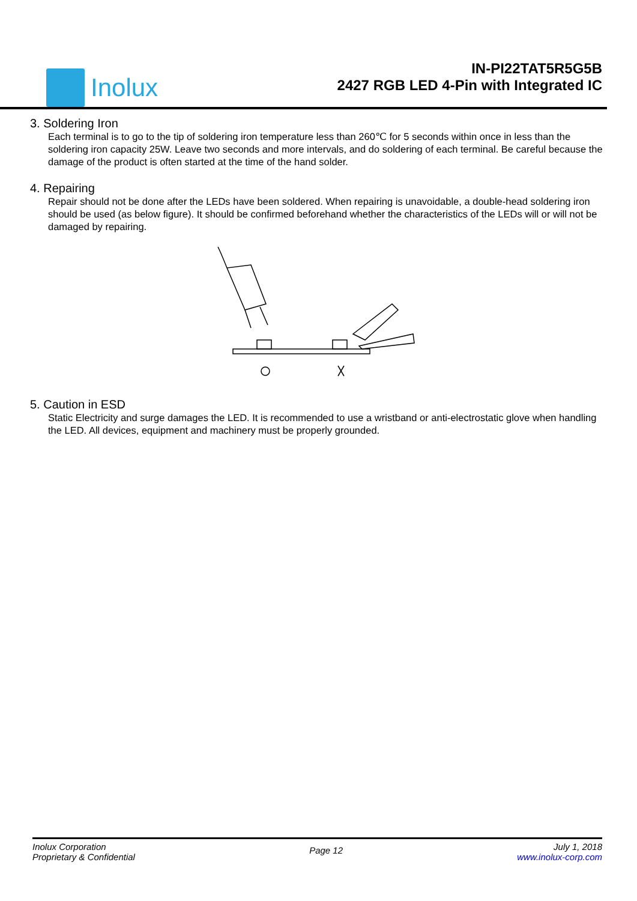Inolux
IN-PI22TAT5R5G5B
2427 RGB LED 4-Pin with Integrated IC
3. Soldering Iron
Each terminal is to go to the tip of soldering iron temperature less than 260℃ for 5 seconds within once in less than the soldering iron capacity 25W. Leave two seconds and more intervals, and do soldering of each terminal. Be careful because the damage of the product is often started at the time of the hand solder.
4. Repairing
Repair should not be done after the LEDs have been soldered. When repairing is unavoidable, a double-head soldering iron should be used (as below figure). It should be confirmed beforehand whether the characteristics of the LEDs will or will not be damaged by repairing.
5. Caution in ESD
Static Electricity and surge damages the LED. It is recommended to use a wristband or anti-electrostatic glove when handling the LED. All devices, equipment and machinery must be properly grounded.
Inolux Corporation
Proprietary & Confidential
Page 12
July 1, 2018
www.inolux-corp.com